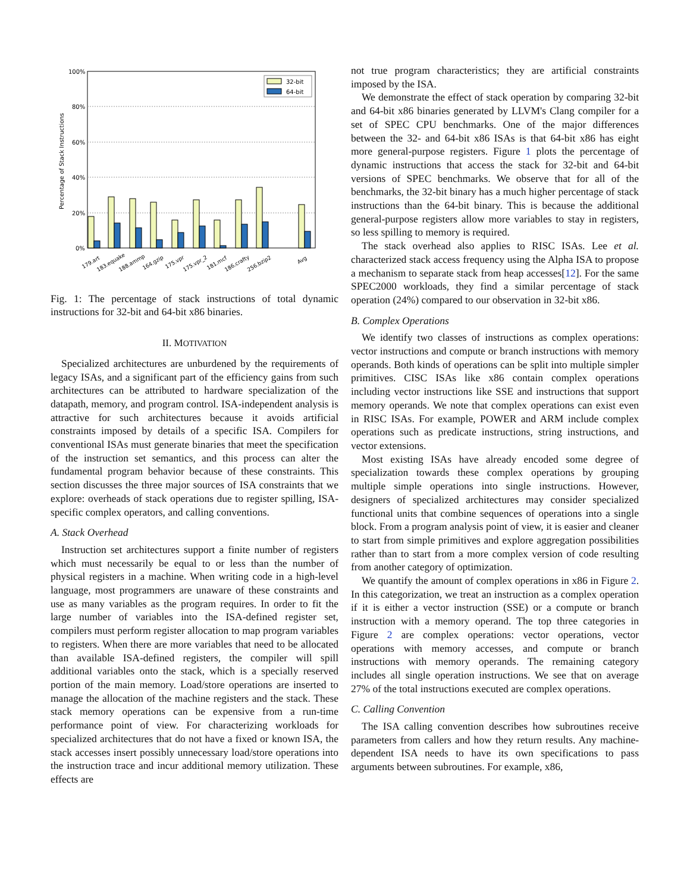Percentage of Stack Instructions
100%
80%
60%
40%
20%
0%
32-bit
64-bit
179.art
183.equake
188.ammp
164.gzip
175.vpr
175.vpr_2
181.mcf
186.crafty
256.bzip2
Avg
Fig. 1: The percentage of stack instructions of total dynamic instructions for 32-bit and 64-bit x86 binaries.
II. MOTIVATION
Specialized architectures are unburdened by the requirements of legacy ISAs, and a significant part of the efficiency gains from such architectures can be attributed to hardware specialization of the datapath, memory, and program control. ISA-independent analysis is attractive for such architectures because it avoids artificial constraints imposed by details of a specific ISA. Compilers for conventional ISAs must generate binaries that meet the specification of the instruction set semantics, and this process can alter the fundamental program behavior because of these constraints. This section discusses the three major sources of ISA constraints that we explore: overheads of stack operations due to register spilling, ISA-specific complex operators, and calling conventions.
A. Stack Overhead
Instruction set architectures support a finite number of registers which must necessarily be equal to or less than the number of physical registers in a machine. When writing code in a high-level language, most programmers are unaware of these constraints and use as many variables as the program requires. In order to fit the large number of variables into the ISA-defined register set, compilers must perform register allocation to map program variables to registers. When there are more variables that need to be allocated than available ISA-defined registers, the compiler will spill additional variables onto the stack, which is a specially reserved portion of the main memory. Load/store operations are inserted to manage the allocation of the machine registers and the stack. These stack memory operations can be expensive from a run-time performance point of view. For characterizing workloads for specialized architectures that do not have a fixed or known ISA, the stack accesses insert possibly unnecessary load/store operations into the instruction trace and incur additional memory utilization. These effects are
not true program characteristics; they are artificial constraints imposed by the ISA.
We demonstrate the effect of stack operation by comparing 32-bit and 64-bit x86 binaries generated by LLVM's Clang compiler for a set of SPEC CPU benchmarks. One of the major differences between the 32- and 64-bit x86 ISAs is that 64-bit x86 has eight more general-purpose registers. Figure 1 plots the percentage of dynamic instructions that access the stack for 32-bit and 64-bit versions of SPEC benchmarks. We observe that for all of the benchmarks, the 32-bit binary has a much higher percentage of stack instructions than the 64-bit binary. This is because the additional general-purpose registers allow more variables to stay in registers, so less spilling to memory is required.
The stack overhead also applies to RISC ISAs. Lee et al. characterized stack access frequency using the Alpha ISA to propose a mechanism to separate stack from heap accesses[12]. For the same SPEC2000 workloads, they find a similar percentage of stack operation (24%) compared to our observation in 32-bit x86.
B. Complex Operations
We identify two classes of instructions as complex operations: vector instructions and compute or branch instructions with memory operands. Both kinds of operations can be split into multiple simpler primitives. CISC ISAs like x86 contain complex operations including vector instructions like SSE and instructions that support memory operands. We note that complex operations can exist even in RISC ISAs. For example, POWER and ARM include complex operations such as predicate instructions, string instructions, and vector extensions.
Most existing ISAs have already encoded some degree of specialization towards these complex operations by grouping multiple simple operations into single instructions. However, designers of specialized architectures may consider specialized functional units that combine sequences of operations into a single block. From a program analysis point of view, it is easier and cleaner to start from simple primitives and explore aggregation possibilities rather than to start from a more complex version of code resulting from another category of optimization.
We quantify the amount of complex operations in x86 in Figure 2. In this categorization, we treat an instruction as a complex operation if it is either a vector instruction (SSE) or a compute or branch instruction with a memory operand. The top three categories in Figure 2 are complex operations: vector operations, vector operations with memory accesses, and compute or branch instructions with memory operands. The remaining category includes all single operation instructions. We see that on average 27% of the total instructions executed are complex operations.
C. Calling Convention
The ISA calling convention describes how subroutines receive parameters from callers and how they return results. Any machine-dependent ISA needs to have its own specifications to pass arguments between subroutines. For example, x86,